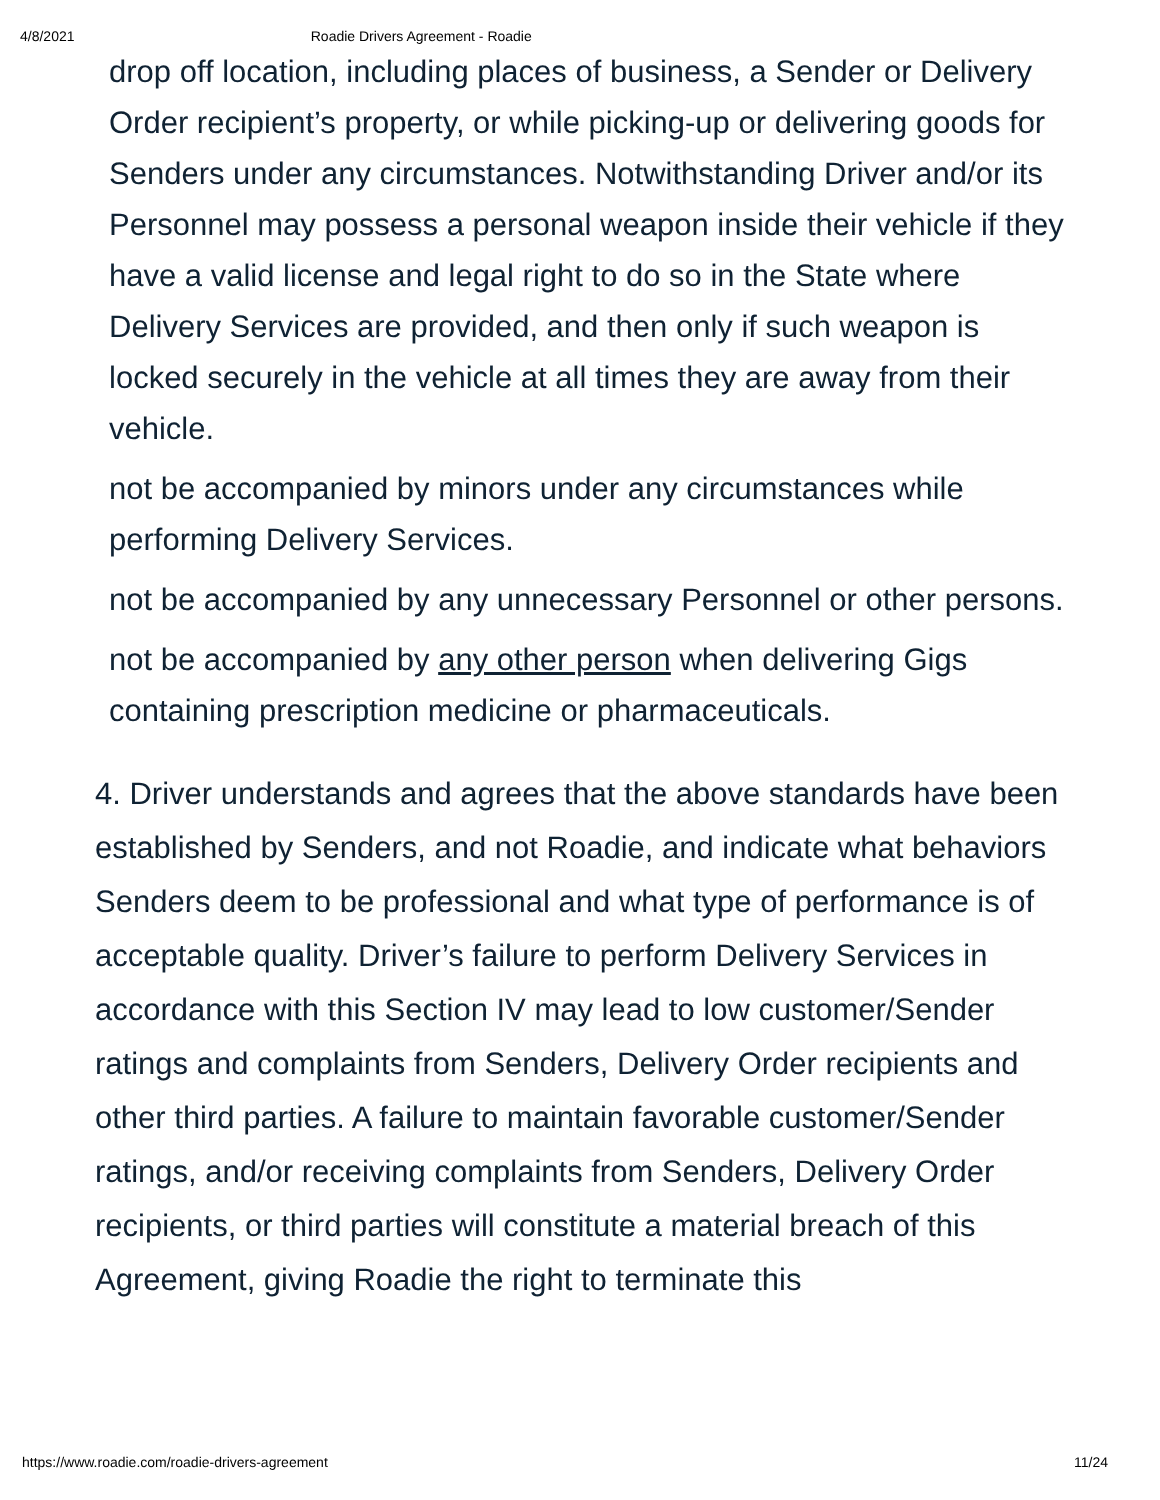4/8/2021 Roadie Drivers Agreement - Roadie
drop off location, including places of business, a Sender or Delivery Order recipient’s property, or while picking-up or delivering goods for Senders under any circumstances. Notwithstanding Driver and/or its Personnel may possess a personal weapon inside their vehicle if they have a valid license and legal right to do so in the State where Delivery Services are provided, and then only if such weapon is locked securely in the vehicle at all times they are away from their vehicle.
not be accompanied by minors under any circumstances while performing Delivery Services.
not be accompanied by any unnecessary Personnel or other persons.
not be accompanied by any other person when delivering Gigs containing prescription medicine or pharmaceuticals.
4. Driver understands and agrees that the above standards have been established by Senders, and not Roadie, and indicate what behaviors Senders deem to be professional and what type of performance is of acceptable quality. Driver’s failure to perform Delivery Services in accordance with this Section IV may lead to low customer/Sender ratings and complaints from Senders, Delivery Order recipients and other third parties. A failure to maintain favorable customer/Sender ratings, and/or receiving complaints from Senders, Delivery Order recipients, or third parties will constitute a material breach of this Agreement, giving Roadie the right to terminate this
https://www.roadie.com/roadie-drivers-agreement 11/24